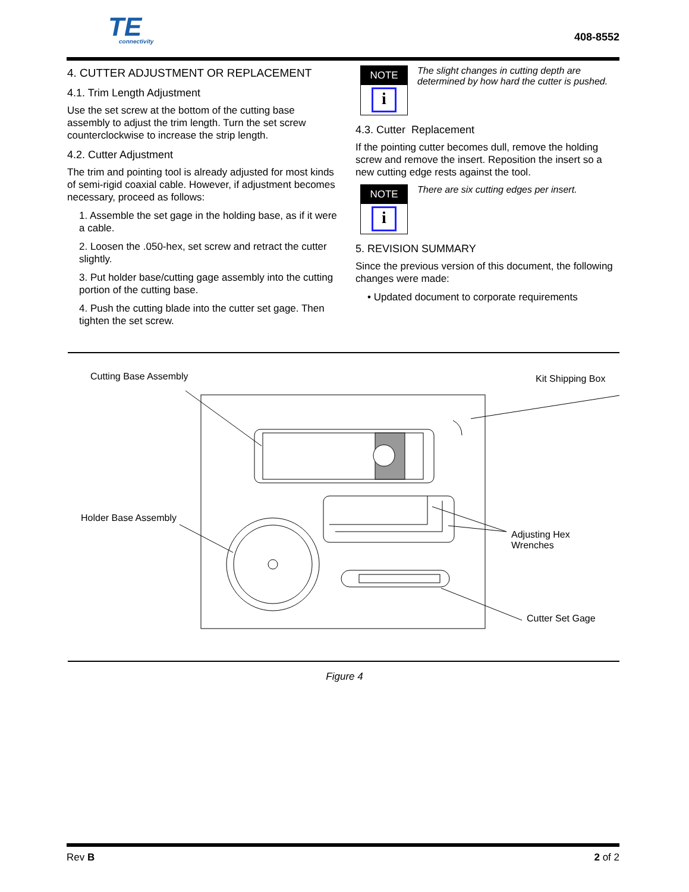TE
connectivity
408-8552
4. CUTTER ADJUSTMENT OR REPLACEMENT
4.1. Trim Length Adjustment
Use the set screw at the bottom of the cutting base assembly to adjust the trim length. Turn the set screw counterclockwise to increase the strip length.
4.2. Cutter Adjustment
The trim and pointing tool is already adjusted for most kinds of semi-rigid coaxial cable. However, if adjustment becomes necessary, proceed as follows:
1. Assemble the set gage in the holding base, as if it were a cable.
2. Loosen the .050-hex, set screw and retract the cutter slightly.
3. Put holder base/cutting gage assembly into the cutting portion of the cutting base.
4. Push the cutting blade into the cutter set gage. Then tighten the set screw.
NOTE
i
The slight changes in cutting depth are determined by how hard the cutter is pushed.
4.3. Cutter Replacement
If the pointing cutter becomes dull, remove the holding screw and remove the insert. Reposition the insert so a new cutting edge rests against the tool.
NOTE
i
There are six cutting edges per insert.
5. REVISION SUMMARY
Since the previous version of this document, the following changes were made:
• Updated document to corporate requirements
Cutting Base Assembly Kit Shipping Box
Holder Base Assembly
Adjusting Hex
Wrenches
Cutter Set Gage
Figure 4
Rev B 2 of 2